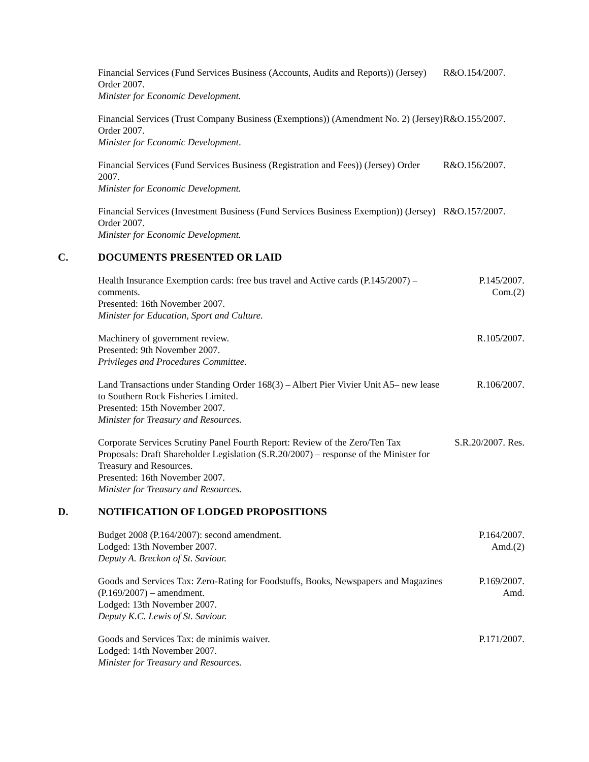Financial Services (Fund Services Business (Accounts, Audits and Reports)) (Jersey) Order 2007.
Minister for Economic Development.
R&O.154/2007.
Financial Services (Trust Company Business (Exemptions)) (Amendment No. 2) (Jersey) Order 2007.
Minister for Economic Development.
R&O.155/2007.
Financial Services (Fund Services Business (Registration and Fees)) (Jersey) Order 2007.
Minister for Economic Development.
R&O.156/2007.
Financial Services (Investment Business (Fund Services Business Exemption)) (Jersey) Order 2007.
Minister for Economic Development.
R&O.157/2007.
C. DOCUMENTS PRESENTED OR LAID
Health Insurance Exemption cards: free bus travel and Active cards (P.145/2007) – comments.
Presented: 16th November 2007.
Minister for Education, Sport and Culture.
P.145/2007.
Com.(2)
Machinery of government review.
Presented: 9th November 2007.
Privileges and Procedures Committee.
R.105/2007.
Land Transactions under Standing Order 168(3) – Albert Pier Vivier Unit A5– new lease to Southern Rock Fisheries Limited.
Presented: 15th November 2007.
Minister for Treasury and Resources.
R.106/2007.
Corporate Services Scrutiny Panel Fourth Report: Review of the Zero/Ten Tax Proposals: Draft Shareholder Legislation (S.R.20/2007) – response of the Minister for Treasury and Resources.
Presented: 16th November 2007.
Minister for Treasury and Resources.
S.R.20/2007. Res.
D. NOTIFICATION OF LODGED PROPOSITIONS
Budget 2008 (P.164/2007): second amendment.
Lodged: 13th November 2007.
Deputy A. Breckon of St. Saviour.
P.164/2007.
Amd.(2)
Goods and Services Tax: Zero-Rating for Foodstuffs, Books, Newspapers and Magazines (P.169/2007) – amendment.
Lodged: 13th November 2007.
Deputy K.C. Lewis of St. Saviour.
P.169/2007.
Amd.
Goods and Services Tax: de minimis waiver.
Lodged: 14th November 2007.
Minister for Treasury and Resources.
P.171/2007.